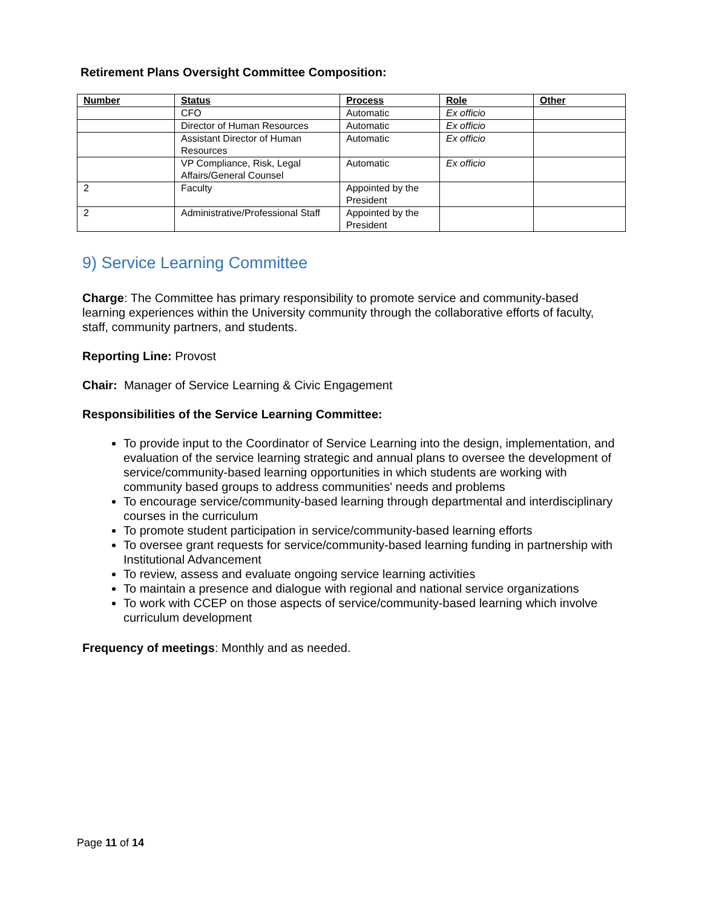Retirement Plans Oversight Committee Composition:
| Number | Status | Process | Role | Other |
| --- | --- | --- | --- | --- |
| | CFO | Automatic | Ex officio | |
| | Director of Human Resources | Automatic | Ex officio | |
| | Assistant Director of Human Resources | Automatic | Ex officio | |
| | VP Compliance, Risk, Legal Affairs/General Counsel | Automatic | Ex officio | |
| 2 | Faculty | Appointed by the President | | |
| 2 | Administrative/Professional Staff | Appointed by the President | | |
9) Service Learning Committee
Charge: The Committee has primary responsibility to promote service and community-based learning experiences within the University community through the collaborative efforts of faculty, staff, community partners, and students.
Reporting Line: Provost
Chair: Manager of Service Learning & Civic Engagement
Responsibilities of the Service Learning Committee:
To provide input to the Coordinator of Service Learning into the design, implementation, and evaluation of the service learning strategic and annual plans to oversee the development of service/community-based learning opportunities in which students are working with community based groups to address communities' needs and problems
To encourage service/community-based learning through departmental and interdisciplinary courses in the curriculum
To promote student participation in service/community-based learning efforts
To oversee grant requests for service/community-based learning funding in partnership with Institutional Advancement
To review, assess and evaluate ongoing service learning activities
To maintain a presence and dialogue with regional and national service organizations
To work with CCEP on those aspects of service/community-based learning which involve curriculum development
Frequency of meetings: Monthly and as needed.
Page 11 of 14